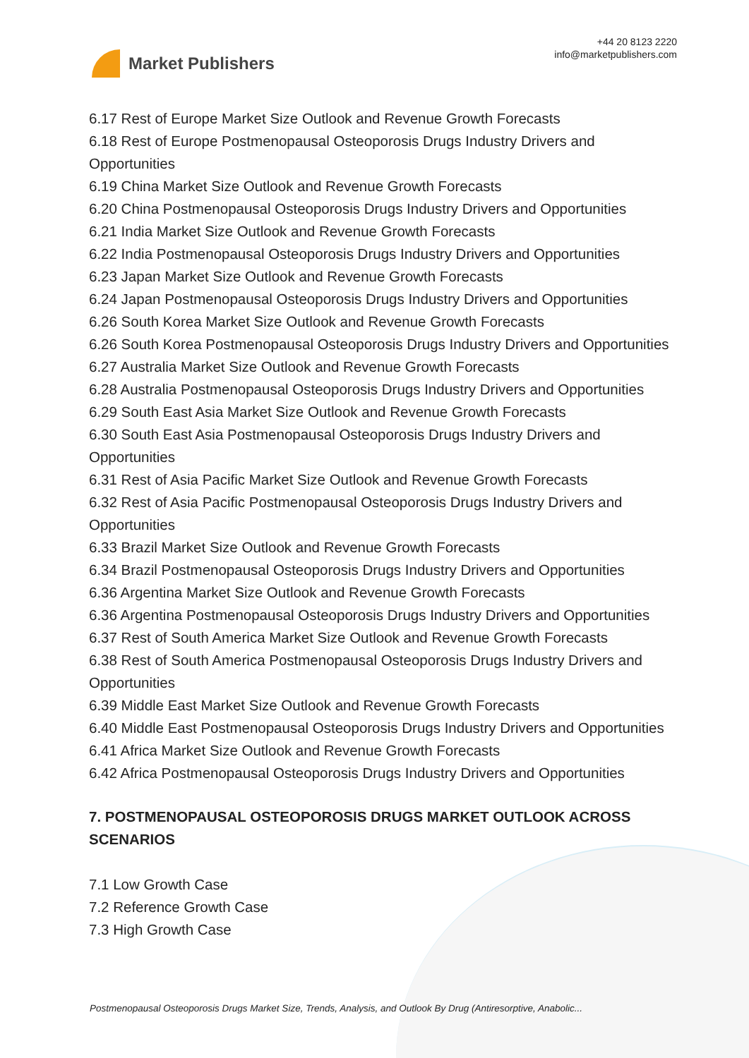Market Publishers
+44 20 8123 2220
info@marketpublishers.com
6.17 Rest of Europe Market Size Outlook and Revenue Growth Forecasts
6.18 Rest of Europe Postmenopausal Osteoporosis Drugs Industry Drivers and Opportunities
6.19 China Market Size Outlook and Revenue Growth Forecasts
6.20 China Postmenopausal Osteoporosis Drugs Industry Drivers and Opportunities
6.21 India Market Size Outlook and Revenue Growth Forecasts
6.22 India Postmenopausal Osteoporosis Drugs Industry Drivers and Opportunities
6.23 Japan Market Size Outlook and Revenue Growth Forecasts
6.24 Japan Postmenopausal Osteoporosis Drugs Industry Drivers and Opportunities
6.26 South Korea Market Size Outlook and Revenue Growth Forecasts
6.26 South Korea Postmenopausal Osteoporosis Drugs Industry Drivers and Opportunities
6.27 Australia Market Size Outlook and Revenue Growth Forecasts
6.28 Australia Postmenopausal Osteoporosis Drugs Industry Drivers and Opportunities
6.29 South East Asia Market Size Outlook and Revenue Growth Forecasts
6.30 South East Asia Postmenopausal Osteoporosis Drugs Industry Drivers and Opportunities
6.31 Rest of Asia Pacific Market Size Outlook and Revenue Growth Forecasts
6.32 Rest of Asia Pacific Postmenopausal Osteoporosis Drugs Industry Drivers and Opportunities
6.33 Brazil Market Size Outlook and Revenue Growth Forecasts
6.34 Brazil Postmenopausal Osteoporosis Drugs Industry Drivers and Opportunities
6.36 Argentina Market Size Outlook and Revenue Growth Forecasts
6.36 Argentina Postmenopausal Osteoporosis Drugs Industry Drivers and Opportunities
6.37 Rest of South America Market Size Outlook and Revenue Growth Forecasts
6.38 Rest of South America Postmenopausal Osteoporosis Drugs Industry Drivers and Opportunities
6.39 Middle East Market Size Outlook and Revenue Growth Forecasts
6.40 Middle East Postmenopausal Osteoporosis Drugs Industry Drivers and Opportunities
6.41 Africa Market Size Outlook and Revenue Growth Forecasts
6.42 Africa Postmenopausal Osteoporosis Drugs Industry Drivers and Opportunities
7. POSTMENOPAUSAL OSTEOPOROSIS DRUGS MARKET OUTLOOK ACROSS SCENARIOS
7.1 Low Growth Case
7.2 Reference Growth Case
7.3 High Growth Case
Postmenopausal Osteoporosis Drugs Market Size, Trends, Analysis, and Outlook By Drug (Antiresorptive, Anabolic...